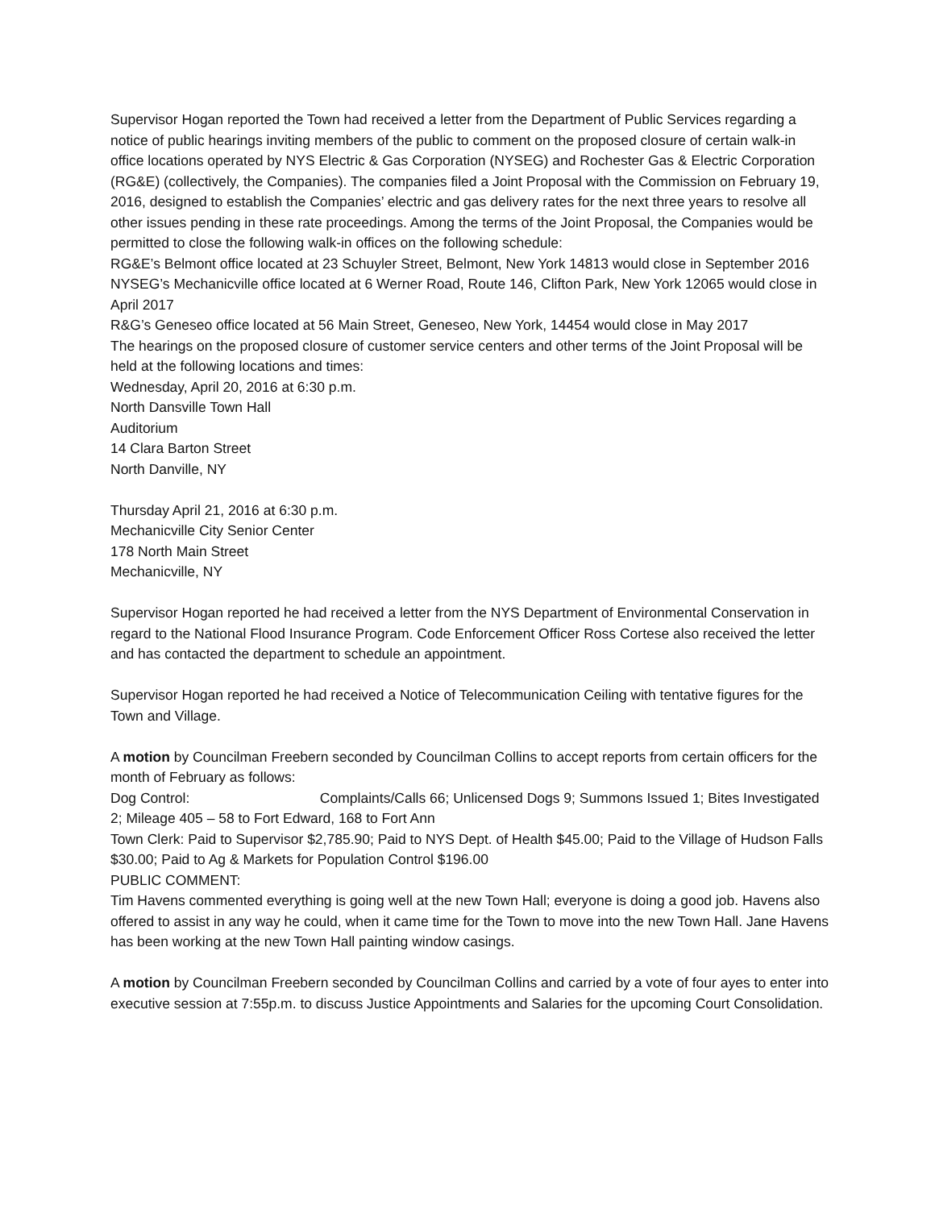Supervisor Hogan reported the Town had received a letter from the Department of Public Services regarding a notice of public hearings inviting members of the public to comment on the proposed closure of certain walk-in office locations operated by NYS Electric & Gas Corporation (NYSEG) and Rochester Gas & Electric Corporation (RG&E) (collectively, the Companies). The companies filed a Joint Proposal with the Commission on February 19, 2016, designed to establish the Companies’ electric and gas delivery rates for the next three years to resolve all other issues pending in these rate proceedings. Among the terms of the Joint Proposal, the Companies would be permitted to close the following walk-in offices on the following schedule:
RG&E’s Belmont office located at 23 Schuyler Street, Belmont, New York 14813 would close in September 2016
NYSEG’s Mechanicville office located at 6 Werner Road, Route 146, Clifton Park, New York 12065 would close in April 2017
R&G’s Geneseo office located at 56 Main Street, Geneseo, New York, 14454 would close in May 2017
The hearings on the proposed closure of customer service centers and other terms of the Joint Proposal will be held at the following locations and times:
Wednesday, April 20, 2016 at 6:30 p.m.
North Dansville Town Hall
Auditorium
14 Clara Barton Street
North Danville, NY
Thursday April 21, 2016 at 6:30 p.m.
Mechanicville City Senior Center
178 North Main Street
Mechanicville, NY
Supervisor Hogan reported he had received a letter from the NYS Department of Environmental Conservation in regard to the National Flood Insurance Program. Code Enforcement Officer Ross Cortese also received the letter and has contacted the department to schedule an appointment.
Supervisor Hogan reported he had received a Notice of Telecommunication Ceiling with tentative figures for the Town and Village.
A motion by Councilman Freebern seconded by Councilman Collins to accept reports from certain officers for the month of February as follows:
Dog Control: Complaints/Calls 66; Unlicensed Dogs 9; Summons Issued 1; Bites Investigated 2; Mileage 405 – 58 to Fort Edward, 168 to Fort Ann
Town Clerk: Paid to Supervisor $2,785.90; Paid to NYS Dept. of Health $45.00; Paid to the Village of Hudson Falls $30.00; Paid to Ag & Markets for Population Control $196.00
PUBLIC COMMENT:
Tim Havens commented everything is going well at the new Town Hall; everyone is doing a good job. Havens also offered to assist in any way he could, when it came time for the Town to move into the new Town Hall. Jane Havens has been working at the new Town Hall painting window casings.
A motion by Councilman Freebern seconded by Councilman Collins and carried by a vote of four ayes to enter into executive session at 7:55p.m. to discuss Justice Appointments and Salaries for the upcoming Court Consolidation.